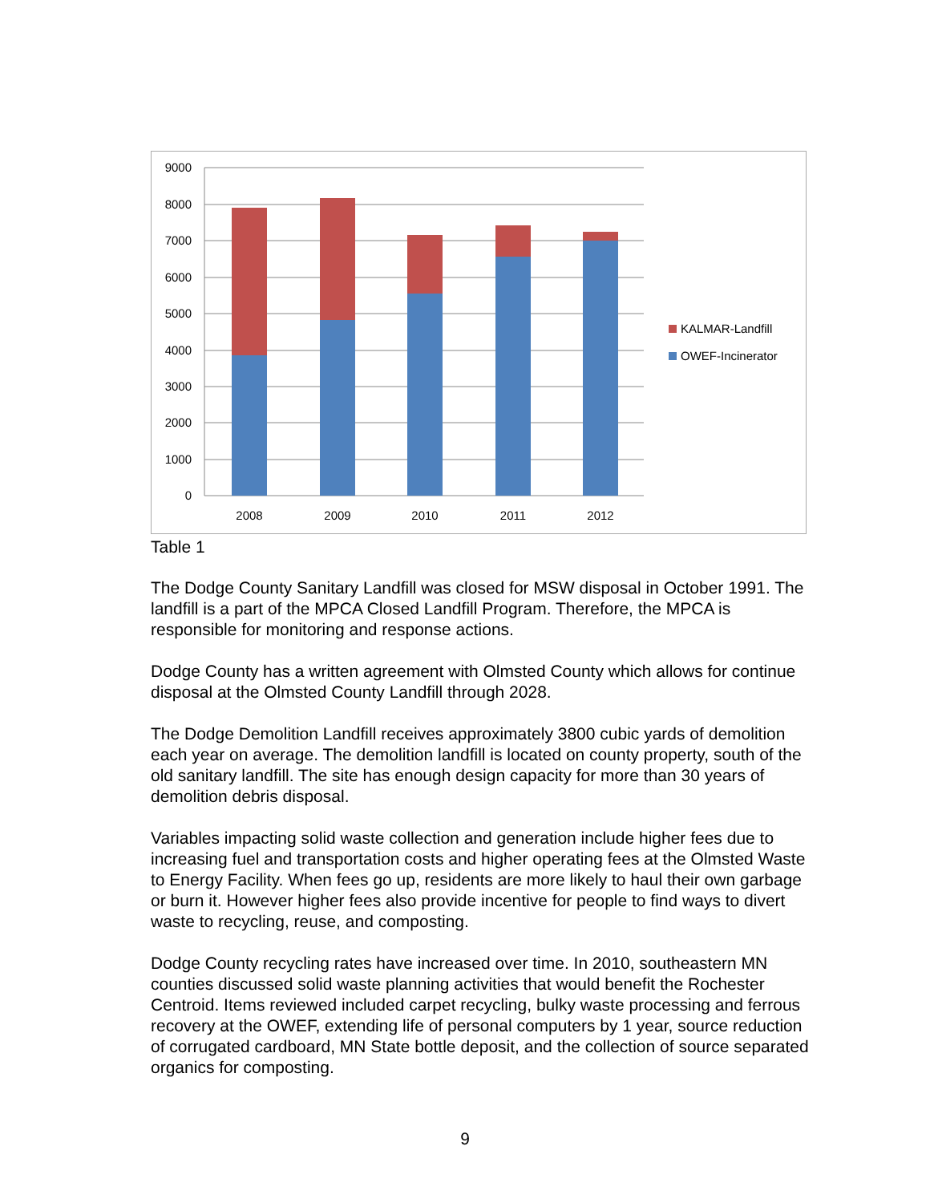9000
8000
7000
6000
5000
4000
3000
2000
1000
0
2008
2009
2010
2011
2012
KALMAR-Landfill
OWEF-Incinerator
Table 1
The Dodge County Sanitary Landfill was closed for MSW disposal in October 1991. The landfill is a part of the MPCA Closed Landfill Program. Therefore, the MPCA is responsible for monitoring and response actions.
Dodge County has a written agreement with Olmsted County which allows for continue disposal at the Olmsted County Landfill through 2028.
The Dodge Demolition Landfill receives approximately 3800 cubic yards of demolition each year on average. The demolition landfill is located on county property, south of the old sanitary landfill. The site has enough design capacity for more than 30 years of demolition debris disposal.
Variables impacting solid waste collection and generation include higher fees due to increasing fuel and transportation costs and higher operating fees at the Olmsted Waste to Energy Facility. When fees go up, residents are more likely to haul their own garbage or burn it. However higher fees also provide incentive for people to find ways to divert waste to recycling, reuse, and composting.
Dodge County recycling rates have increased over time. In 2010, southeastern MN counties discussed solid waste planning activities that would benefit the Rochester Centroid. Items reviewed included carpet recycling, bulky waste processing and ferrous recovery at the OWEF, extending life of personal computers by 1 year, source reduction of corrugated cardboard, MN State bottle deposit, and the collection of source separated organics for composting.
9